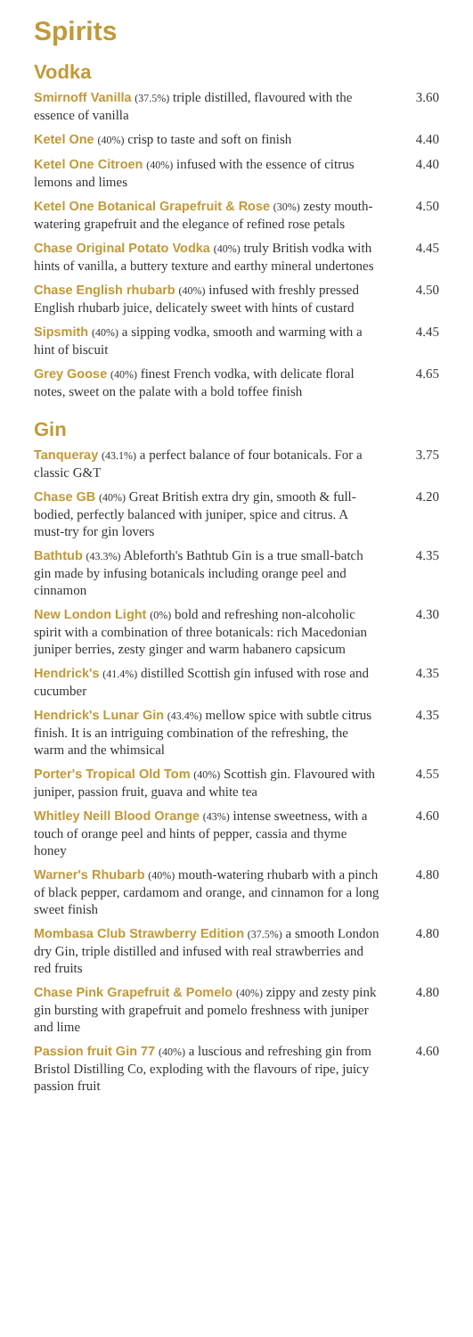Spirits
Vodka
Smirnoff Vanilla (37.5%) triple distilled, flavoured with the essence of vanilla
3.60
Ketel One (40%) crisp to taste and soft on finish
4.40
Ketel One Citroen (40%) infused with the essence of citrus lemons and limes
4.40
Ketel One Botanical Grapefruit & Rose (30%) zesty mouth-watering grapefruit and the elegance of refined rose petals
4.50
Chase Original Potato Vodka (40%) truly British vodka with hints of vanilla, a buttery texture and earthy mineral undertones
4.45
Chase English rhubarb (40%) infused with freshly pressed English rhubarb juice, delicately sweet with hints of custard
4.50
Sipsmith (40%) a sipping vodka, smooth and warming with a hint of biscuit
4.45
Grey Goose (40%) finest French vodka, with delicate floral notes, sweet on the palate with a bold toffee finish
4.65
Gin
Tanqueray (43.1%) a perfect balance of four botanicals. For a classic G&T
3.75
Chase GB (40%) Great British extra dry gin, smooth & full-bodied, perfectly balanced with juniper, spice and citrus. A must-try for gin lovers
4.20
Bathtub (43.3%) Ableforth's Bathtub Gin is a true small-batch gin made by infusing botanicals including orange peel and cinnamon
4.35
New London Light (0%) bold and refreshing non-alcoholic spirit with a combination of three botanicals: rich Macedonian juniper berries, zesty ginger and warm habanero capsicum
4.30
Hendrick's (41.4%) distilled Scottish gin infused with rose and cucumber
4.35
Hendrick's Lunar Gin (43.4%) mellow spice with subtle citrus finish. It is an intriguing combination of the refreshing, the warm and the whimsical
4.35
Porter's Tropical Old Tom (40%) Scottish gin. Flavoured with juniper, passion fruit, guava and white tea
4.55
Whitley Neill Blood Orange (43%) intense sweetness, with a touch of orange peel and hints of pepper, cassia and thyme honey
4.60
Warner's Rhubarb (40%) mouth-watering rhubarb with a pinch of black pepper, cardamom and orange, and cinnamon for a long sweet finish
4.80
Mombasa Club Strawberry Edition (37.5%) a smooth London dry Gin, triple distilled and infused with real strawberries and red fruits
4.80
Chase Pink Grapefruit & Pomelo (40%) zippy and zesty pink gin bursting with grapefruit and pomelo freshness with juniper and lime
4.80
Passion fruit Gin 77 (40%) a luscious and refreshing gin from Bristol Distilling Co, exploding with the flavours of ripe, juicy passion fruit
4.60